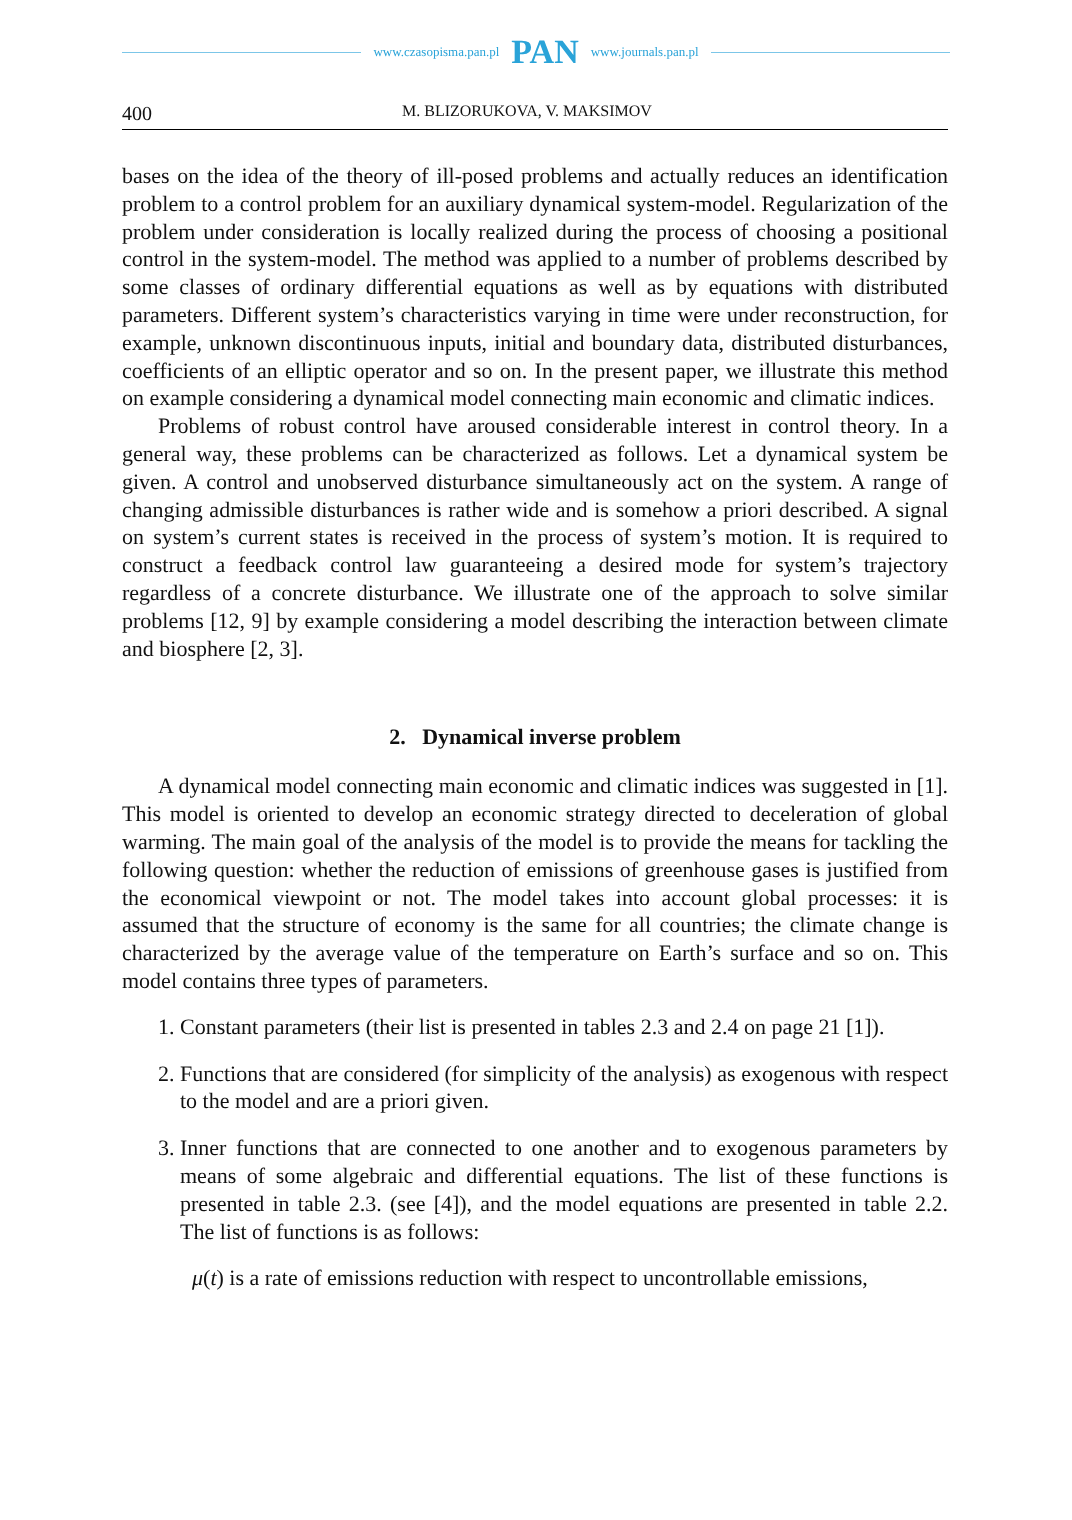www.czasopisma.pan.pl PAN www.journals.pan.pl
400
M. BLIZORUKOVA, V. MAKSIMOV
bases on the idea of the theory of ill-posed problems and actually reduces an identification problem to a control problem for an auxiliary dynamical system-model. Regularization of the problem under consideration is locally realized during the process of choosing a positional control in the system-model. The method was applied to a number of problems described by some classes of ordinary differential equations as well as by equations with distributed parameters. Different system’s characteristics varying in time were under reconstruction, for example, unknown discontinuous inputs, initial and boundary data, distributed disturbances, coefficients of an elliptic operator and so on. In the present paper, we illustrate this method on example considering a dynamical model connecting main economic and climatic indices.
Problems of robust control have aroused considerable interest in control theory. In a general way, these problems can be characterized as follows. Let a dynamical system be given. A control and unobserved disturbance simultaneously act on the system. A range of changing admissible disturbances is rather wide and is somehow a priori described. A signal on system’s current states is received in the process of system’s motion. It is required to construct a feedback control law guaranteeing a desired mode for system’s trajectory regardless of a concrete disturbance. We illustrate one of the approach to solve similar problems [12, 9] by example considering a model describing the interaction between climate and biosphere [2, 3].
2. Dynamical inverse problem
A dynamical model connecting main economic and climatic indices was suggested in [1]. This model is oriented to develop an economic strategy directed to deceleration of global warming. The main goal of the analysis of the model is to provide the means for tackling the following question: whether the reduction of emissions of greenhouse gases is justified from the economical viewpoint or not. The model takes into account global processes: it is assumed that the structure of economy is the same for all countries; the climate change is characterized by the average value of the temperature on Earth’s surface and so on. This model contains three types of parameters.
1. Constant parameters (their list is presented in tables 2.3 and 2.4 on page 21 [1]).
2. Functions that are considered (for simplicity of the analysis) as exogenous with respect to the model and are a priori given.
3. Inner functions that are connected to one another and to exogenous parameters by means of some algebraic and differential equations. The list of these functions is presented in table 2.3. (see [4]), and the model equations are presented in table 2.2. The list of functions is as follows:
μ(t) is a rate of emissions reduction with respect to uncontrollable emissions,